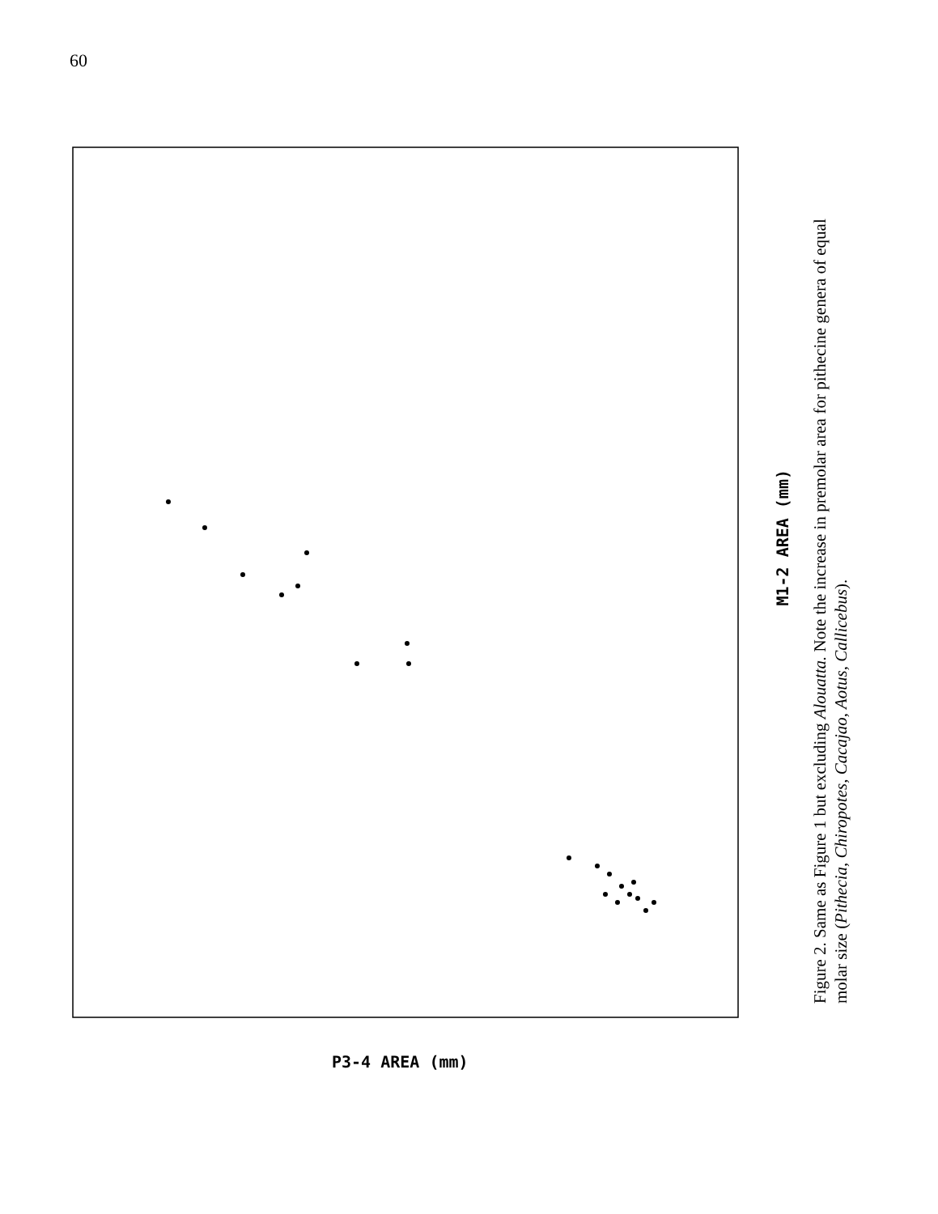60
M1-2 AREA (mm)
P3-4 AREA (mm)
Figure 2. Same as Figure 1 but excluding Alouatta. Note the increase in premolar area for pithecine genera of equal molar size (Pithecia, Chiropotes, Cacajao, Aotus, Callicebus).